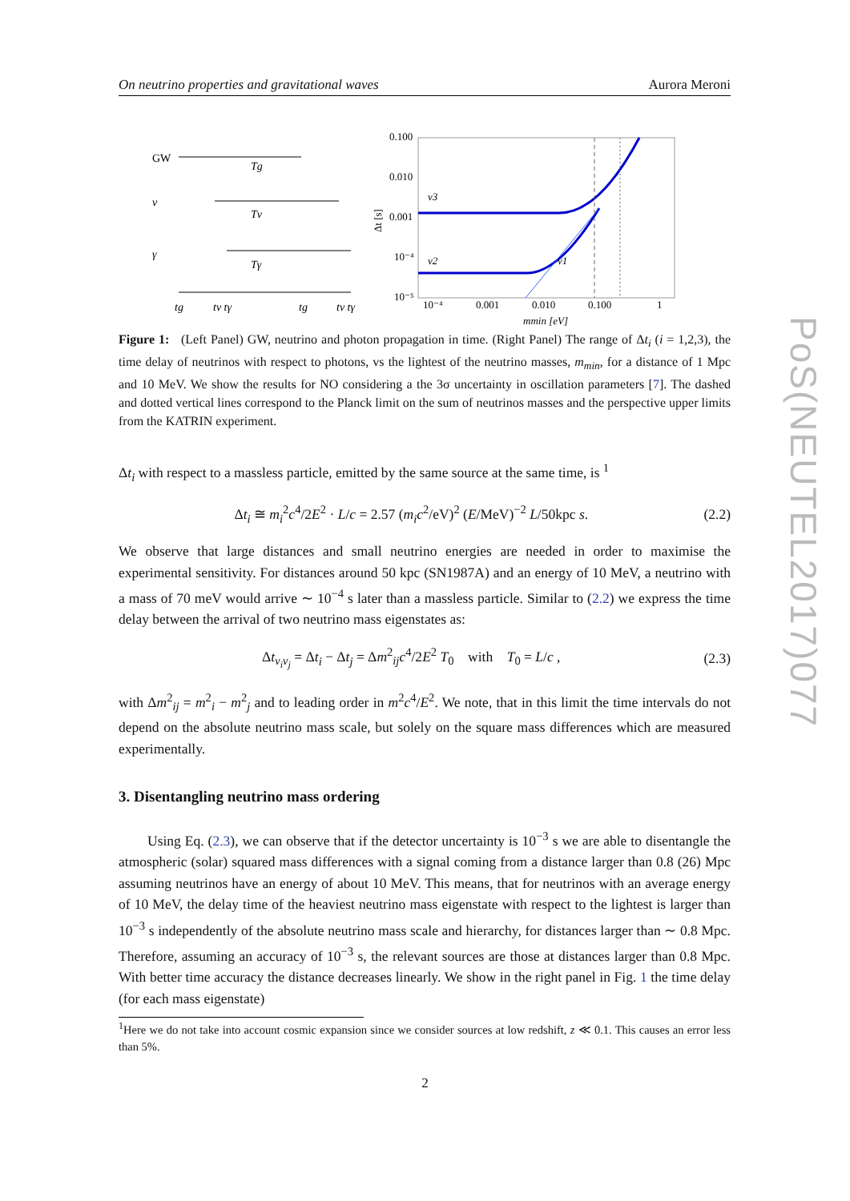On neutrino properties and gravitational waves Aurora Meroni
GW
Tg
ν
Tν
γ
Tγ
tg
tν tγ
tg
tν tγ
0.100
0.010
0.001
10⁻⁴
10⁻⁵
10⁻⁴
0.001
0.010
0.100
1
mmin [eV]
Δt [s]
ν3
ν2
ν1
Figure 1: (Left Panel) GW, neutrino and photon propagation in time. (Right Panel) The range of Δt<sub>i</sub> (i = 1,2,3), the time delay of neutrinos with respect to photons, vs the lightest of the neutrino masses, m<sub>min</sub>, for a distance of 1 Mpc and 10 MeV. We show the results for NO considering a the 3σ uncertainty in oscillation parameters [7]. The dashed and dotted vertical lines correspond to the Planck limit on the sum of neutrinos masses and the perspective upper limits from the KATRIN experiment.
Δt<sub>i</sub> with respect to a massless particle, emitted by the same source at the same time, is <sup>1</sup>
Δt<sub>i</sub> ≅ m<sub>i</sub><sup>2</sup>c<sup>4</sup>/2E<sup>2</sup> · L/c = 2.57 (m<sub>i</sub>c<sup>2</sup>/eV)<sup>2</sup> (E/MeV)<sup>−2</sup> L/50kpc s. (2.2)
We observe that large distances and small neutrino energies are needed in order to maximise the experimental sensitivity. For distances around 50 kpc (SN1987A) and an energy of 10 MeV, a neutrino with a mass of 70 meV would arrive ∼ 10<sup>−4</sup> s later than a massless particle. Similar to (2.2) we express the time delay between the arrival of two neutrino mass eigenstates as:
Δt<sub>ν<sub>i</sub>ν<sub>j</sub></sub> = Δt<sub>i</sub> − Δt<sub>j</sub> = Δm<sup>2</sup><sub>ij</sub>c<sup>4</sup>/2E<sup>2</sup> T<sub>0</sub> with T<sub>0</sub> = L/c , (2.3)
with Δm<sup>2</sup><sub>ij</sub> = m<sup>2</sup><sub>i</sub> − m<sup>2</sup><sub>j</sub> and to leading order in m<sup>2</sup>c<sup>4</sup>/E<sup>2</sup>. We note, that in this limit the time intervals do not depend on the absolute neutrino mass scale, but solely on the square mass differences which are measured experimentally.
3. Disentangling neutrino mass ordering
Using Eq. (2.3), we can observe that if the detector uncertainty is 10<sup>−3</sup> s we are able to disentangle the atmospheric (solar) squared mass differences with a signal coming from a distance larger than 0.8 (26) Mpc assuming neutrinos have an energy of about 10 MeV. This means, that for neutrinos with an average energy of 10 MeV, the delay time of the heaviest neutrino mass eigenstate with respect to the lightest is larger than 10<sup>−3</sup> s independently of the absolute neutrino mass scale and hierarchy, for distances larger than ∼ 0.8 Mpc. Therefore, assuming an accuracy of 10<sup>−3</sup> s, the relevant sources are those at distances larger than 0.8 Mpc. With better time accuracy the distance decreases linearly. We show in the right panel in Fig. 1 the time delay (for each mass eigenstate)
<sup>1</sup> Here we do not take into account cosmic expansion since we consider sources at low redshift, z ≪ 0.1. This causes an error less than 5%.
PoS(NEUTEL2017)077
2